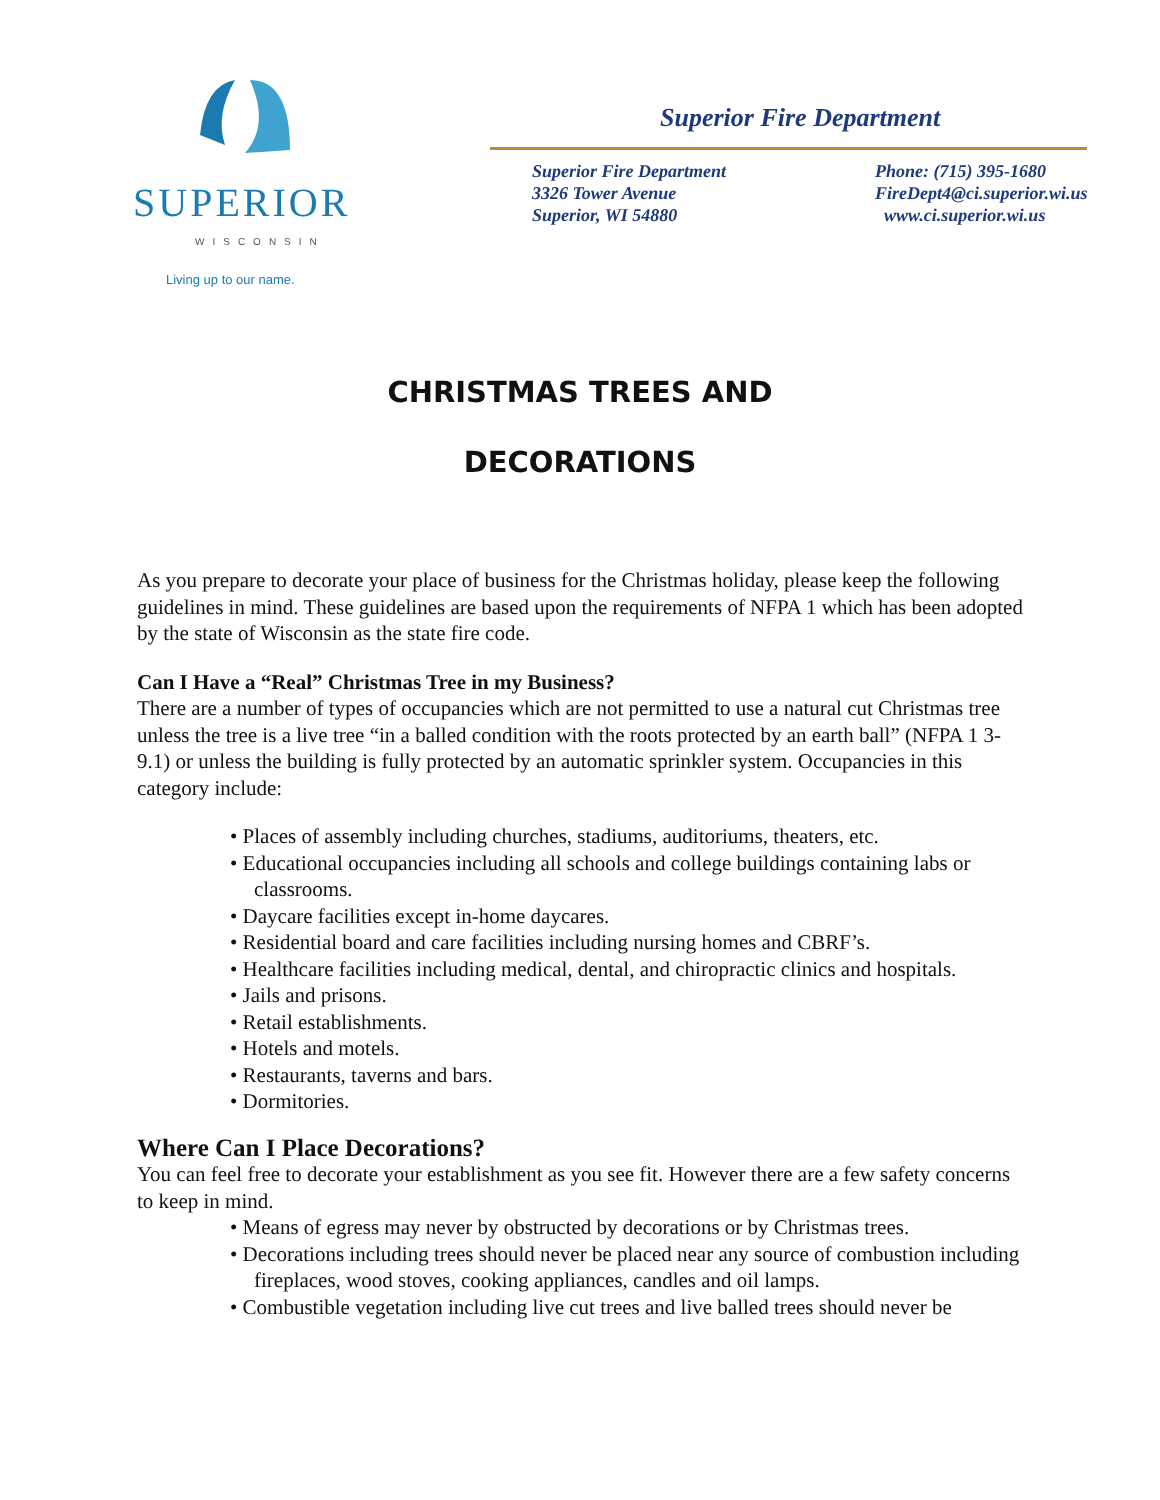SUPERIOR
WISCONSIN
Living up to our name.
Superior Fire Department
Superior Fire Department
3326 Tower Avenue
Superior, WI 54880
Phone: (715) 395-1680
FireDept4@ci.superior.wi.us
www.ci.superior.wi.us
CHRISTMAS TREES AND
DECORATIONS
As you prepare to decorate your place of business for the Christmas holiday, please keep the following guidelines in mind. These guidelines are based upon the requirements of NFPA 1 which has been adopted by the state of Wisconsin as the state fire code.
Can I Have a “Real” Christmas Tree in my Business?
There are a number of types of occupancies which are not permitted to use a natural cut Christmas tree unless the tree is a live tree “in a balled condition with the roots protected by an earth ball” (NFPA 1 3-9.1) or unless the building is fully protected by an automatic sprinkler system. Occupancies in this category include:
• Places of assembly including churches, stadiums, auditoriums, theaters, etc.
• Educational occupancies including all schools and college buildings containing labs or classrooms.
• Daycare facilities except in-home daycares.
• Residential board and care facilities including nursing homes and CBRF’s.
• Healthcare facilities including medical, dental, and chiropractic clinics and hospitals.
• Jails and prisons.
• Retail establishments.
• Hotels and motels.
• Restaurants, taverns and bars.
• Dormitories.
Where Can I Place Decorations?
You can feel free to decorate your establishment as you see fit. However there are a few safety concerns to keep in mind.
• Means of egress may never by obstructed by decorations or by Christmas trees.
• Decorations including trees should never be placed near any source of combustion including fireplaces, wood stoves, cooking appliances, candles and oil lamps.
• Combustible vegetation including live cut trees and live balled trees should never be